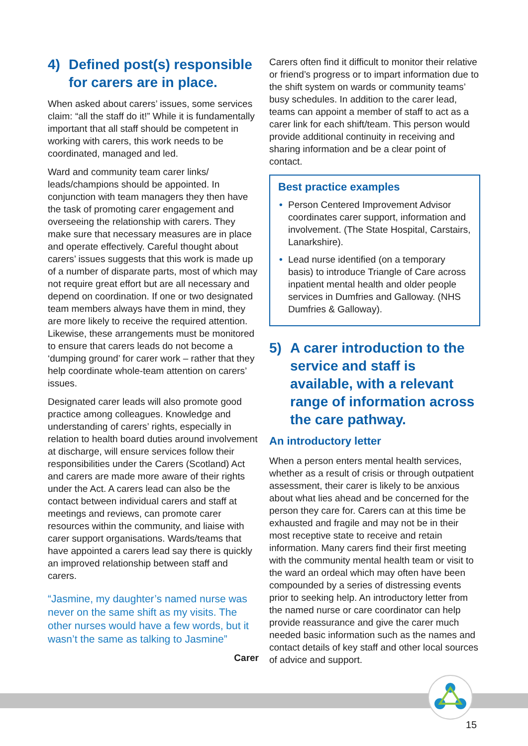4) Defined post(s) responsible for carers are in place.
When asked about carers’ issues, some services claim: “all the staff do it!” While it is fundamentally important that all staff should be competent in working with carers, this work needs to be coordinated, managed and led.
Ward and community team carer links/ leads/champions should be appointed. In conjunction with team managers they then have the task of promoting carer engagement and overseeing the relationship with carers. They make sure that necessary measures are in place and operate effectively. Careful thought about carers’ issues suggests that this work is made up of a number of disparate parts, most of which may not require great effort but are all necessary and depend on coordination. If one or two designated team members always have them in mind, they are more likely to receive the required attention. Likewise, these arrangements must be monitored to ensure that carers leads do not become a ‘dumping ground’ for carer work – rather that they help coordinate whole-team attention on carers’ issues.
Designated carer leads will also promote good practice among colleagues. Knowledge and understanding of carers’ rights, especially in relation to health board duties around involvement at discharge, will ensure services follow their responsibilities under the Carers (Scotland) Act and carers are made more aware of their rights under the Act. A carers lead can also be the contact between individual carers and staff at meetings and reviews, can promote carer resources within the community, and liaise with carer support organisations. Wards/teams that have appointed a carers lead say there is quickly an improved relationship between staff and carers.
“Jasmine, my daughter’s named nurse was never on the same shift as my visits. The other nurses would have a few words, but it wasn’t the same as talking to Jasmine”
Carer
Carers often find it difficult to monitor their relative or friend’s progress or to impart information due to the shift system on wards or community teams’ busy schedules. In addition to the carer lead, teams can appoint a member of staff to act as a carer link for each shift/team. This person would provide additional continuity in receiving and sharing information and be a clear point of contact.
Best practice examples
• Person Centered Improvement Advisor coordinates carer support, information and involvement. (The State Hospital, Carstairs, Lanarkshire).
• Lead nurse identified (on a temporary basis) to introduce Triangle of Care across inpatient mental health and older people services in Dumfries and Galloway. (NHS Dumfries & Galloway).
5) A carer introduction to the service and staff is available, with a relevant range of information across the care pathway.
An introductory letter
When a person enters mental health services, whether as a result of crisis or through outpatient assessment, their carer is likely to be anxious about what lies ahead and be concerned for the person they care for. Carers can at this time be exhausted and fragile and may not be in their most receptive state to receive and retain information. Many carers find their first meeting with the community mental health team or visit to the ward an ordeal which may often have been compounded by a series of distressing events prior to seeking help. An introductory letter from the named nurse or care coordinator can help provide reassurance and give the carer much needed basic information such as the names and contact details of key staff and other local sources of advice and support.
15